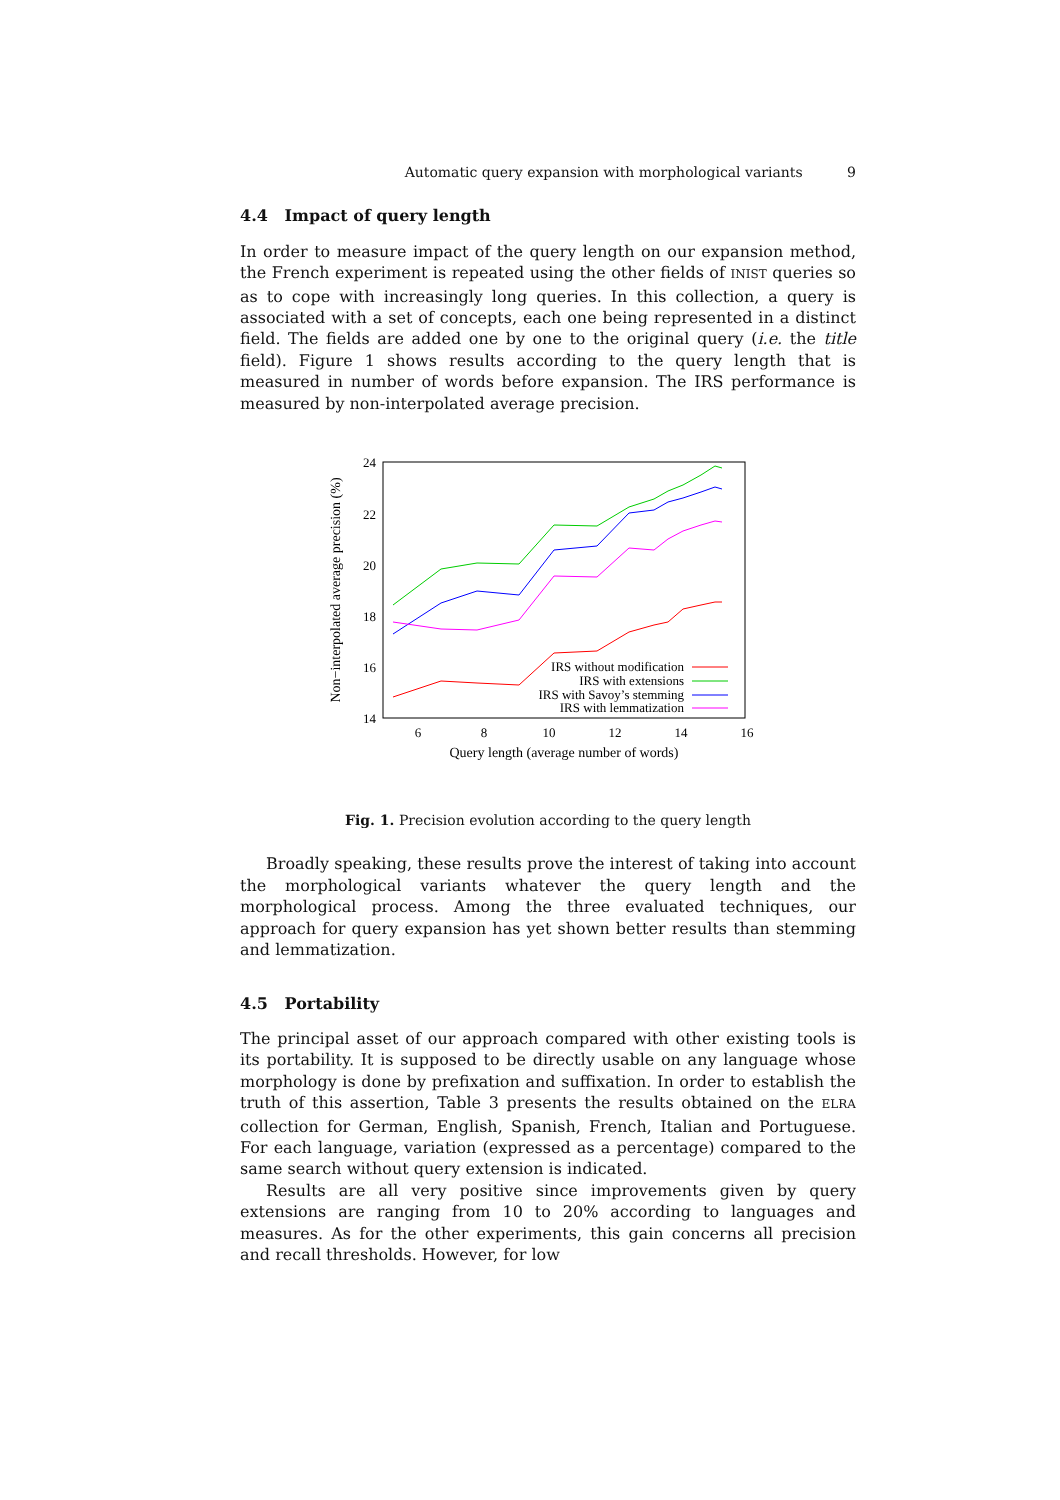Automatic query expansion with morphological variants 9
4.4 Impact of query length
In order to measure impact of the query length on our expansion method, the French experiment is repeated using the other fields of INIST queries so as to cope with increasingly long queries. In this collection, a query is associated with a set of concepts, each one being represented in a distinct field. The fields are added one by one to the original query (i.e. the title field). Figure 1 shows results according to the query length that is measured in number of words before expansion. The IRS performance is measured by non-interpolated average precision.
24
22
20
18
16
14
6
8
10
12
14
16
Query length (average number of words)
Non−interpolated average precision (%)
IRS without modification
IRS with extensions
IRS with Savoy’s stemming
IRS with lemmatization
Fig. 1. Precision evolution according to the query length
Broadly speaking, these results prove the interest of taking into account the morphological variants whatever the query length and the morphological process. Among the three evaluated techniques, our approach for query expansion has yet shown better results than stemming and lemmatization.
4.5 Portability
The principal asset of our approach compared with other existing tools is its portability. It is supposed to be directly usable on any language whose morphology is done by prefixation and suffixation. In order to establish the truth of this assertion, Table 3 presents the results obtained on the ELRA collection for German, English, Spanish, French, Italian and Portuguese. For each language, variation (expressed as a percentage) compared to the same search without query extension is indicated.
Results are all very positive since improvements given by query extensions are ranging from 10 to 20% according to languages and measures. As for the other experiments, this gain concerns all precision and recall thresholds. However, for low